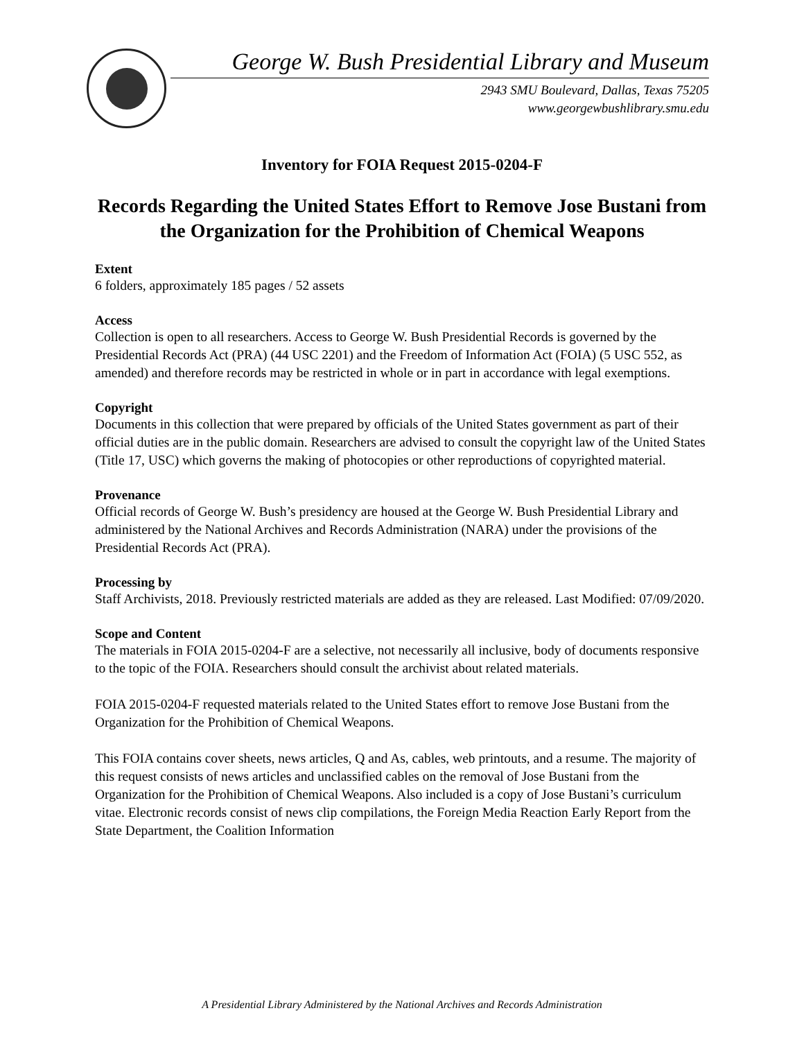George W. Bush Presidential Library and Museum
2943 SMU Boulevard, Dallas, Texas 75205
www.georgewbushlibrary.smu.edu
Inventory for FOIA Request 2015-0204-F
Records Regarding the United States Effort to Remove Jose Bustani from the Organization for the Prohibition of Chemical Weapons
Extent
6 folders, approximately 185 pages / 52 assets
Access
Collection is open to all researchers. Access to George W. Bush Presidential Records is governed by the Presidential Records Act (PRA) (44 USC 2201) and the Freedom of Information Act (FOIA) (5 USC 552, as amended) and therefore records may be restricted in whole or in part in accordance with legal exemptions.
Copyright
Documents in this collection that were prepared by officials of the United States government as part of their official duties are in the public domain. Researchers are advised to consult the copyright law of the United States (Title 17, USC) which governs the making of photocopies or other reproductions of copyrighted material.
Provenance
Official records of George W. Bush’s presidency are housed at the George W. Bush Presidential Library and administered by the National Archives and Records Administration (NARA) under the provisions of the Presidential Records Act (PRA).
Processing by
Staff Archivists, 2018. Previously restricted materials are added as they are released. Last Modified: 07/09/2020.
Scope and Content
The materials in FOIA 2015-0204-F are a selective, not necessarily all inclusive, body of documents responsive to the topic of the FOIA. Researchers should consult the archivist about related materials.
FOIA 2015-0204-F requested materials related to the United States effort to remove Jose Bustani from the Organization for the Prohibition of Chemical Weapons.
This FOIA contains cover sheets, news articles, Q and As, cables, web printouts, and a resume. The majority of this request consists of news articles and unclassified cables on the removal of Jose Bustani from the Organization for the Prohibition of Chemical Weapons. Also included is a copy of Jose Bustani’s curriculum vitae. Electronic records consist of news clip compilations, the Foreign Media Reaction Early Report from the State Department, the Coalition Information
A Presidential Library Administered by the National Archives and Records Administration